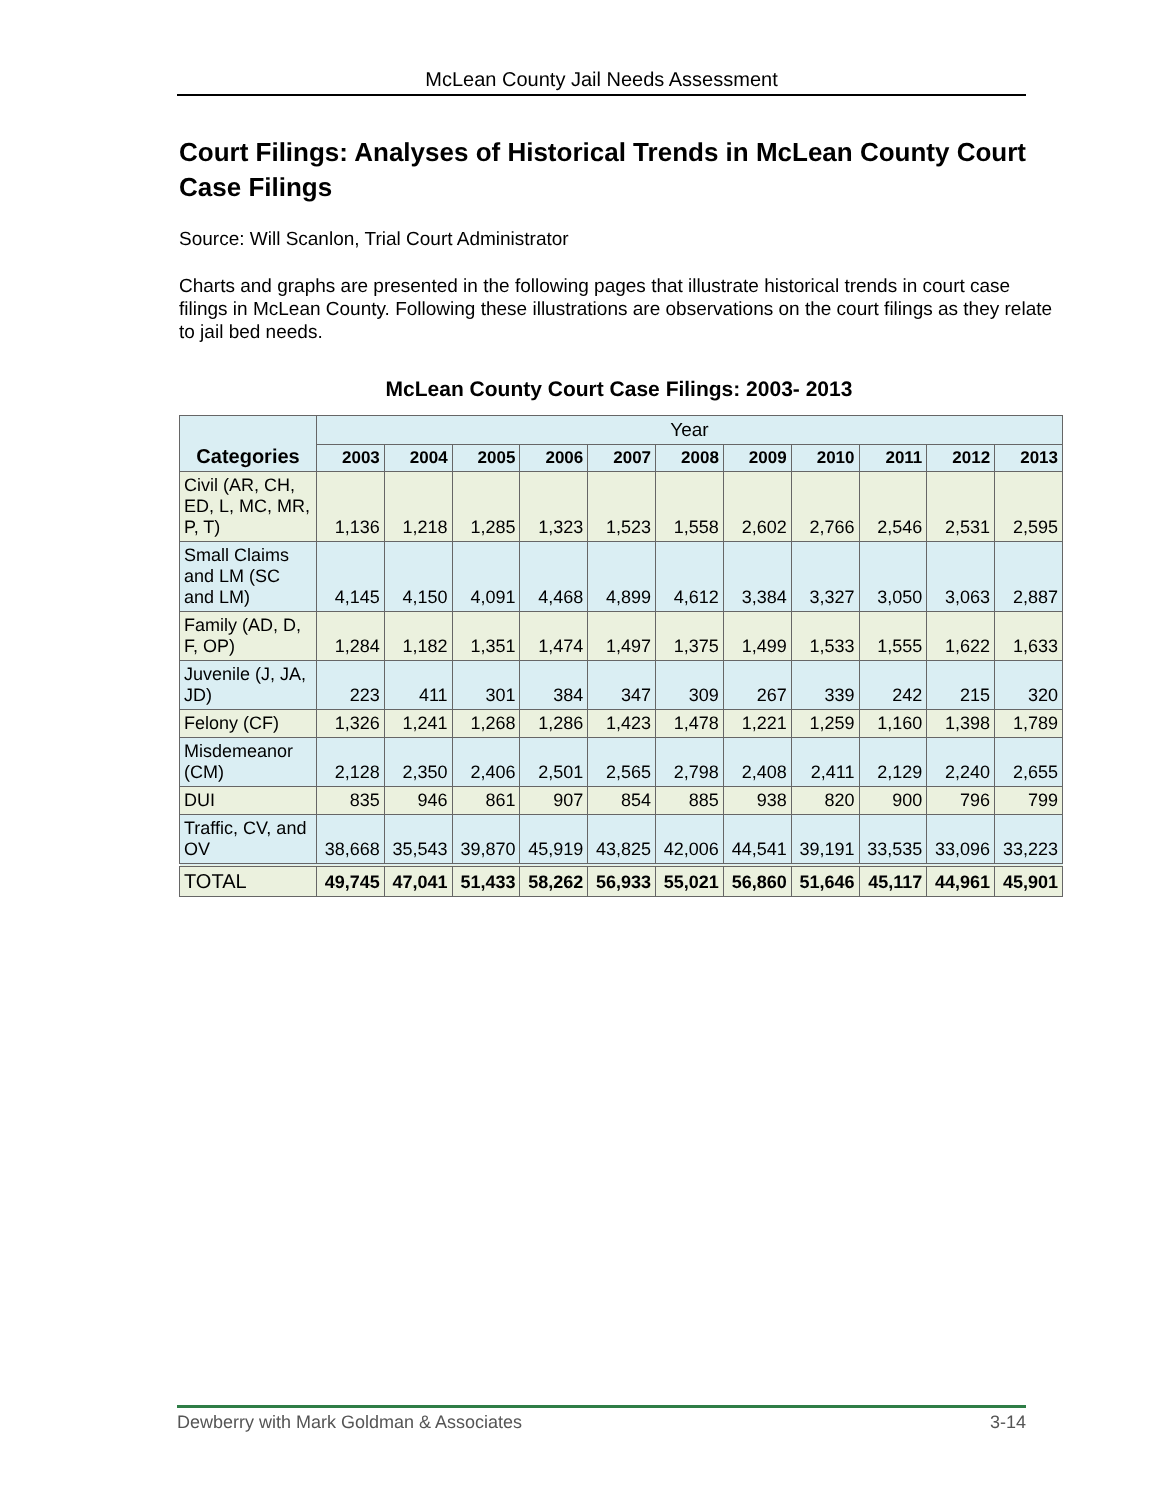McLean County Jail Needs Assessment
Court Filings: Analyses of Historical Trends in McLean County Court Case Filings
Source: Will Scanlon, Trial Court Administrator
Charts and graphs are presented in the following pages that illustrate historical trends in court case filings in McLean County. Following these illustrations are observations on the court filings as they relate to jail bed needs.
McLean County Court Case Filings: 2003- 2013
| Categories | Year | | | | | | | | | | |
| --- | --- | --- | --- | --- | --- | --- | --- | --- | --- | --- | --- |
| | 2003 | 2004 | 2005 | 2006 | 2007 | 2008 | 2009 | 2010 | 2011 | 2012 | 2013 |
| Civil (AR, CH, ED, L, MC, MR, P, T) | 1,136 | 1,218 | 1,285 | 1,323 | 1,523 | 1,558 | 2,602 | 2,766 | 2,546 | 2,531 | 2,595 |
| Small Claims and LM (SC and LM) | 4,145 | 4,150 | 4,091 | 4,468 | 4,899 | 4,612 | 3,384 | 3,327 | 3,050 | 3,063 | 2,887 |
| Family (AD, D, F, OP) | 1,284 | 1,182 | 1,351 | 1,474 | 1,497 | 1,375 | 1,499 | 1,533 | 1,555 | 1,622 | 1,633 |
| Juvenile (J, JA, JD) | 223 | 411 | 301 | 384 | 347 | 309 | 267 | 339 | 242 | 215 | 320 |
| Felony (CF) | 1,326 | 1,241 | 1,268 | 1,286 | 1,423 | 1,478 | 1,221 | 1,259 | 1,160 | 1,398 | 1,789 |
| Misdemeanor (CM) | 2,128 | 2,350 | 2,406 | 2,501 | 2,565 | 2,798 | 2,408 | 2,411 | 2,129 | 2,240 | 2,655 |
| DUI | 835 | 946 | 861 | 907 | 854 | 885 | 938 | 820 | 900 | 796 | 799 |
| Traffic, CV, and OV | 38,668 | 35,543 | 39,870 | 45,919 | 43,825 | 42,006 | 44,541 | 39,191 | 33,535 | 33,096 | 33,223 |
| TOTAL | 49,745 | 47,041 | 51,433 | 58,262 | 56,933 | 55,021 | 56,860 | 51,646 | 45,117 | 44,961 | 45,901 |
Dewberry with Mark Goldman & Associates 3-14